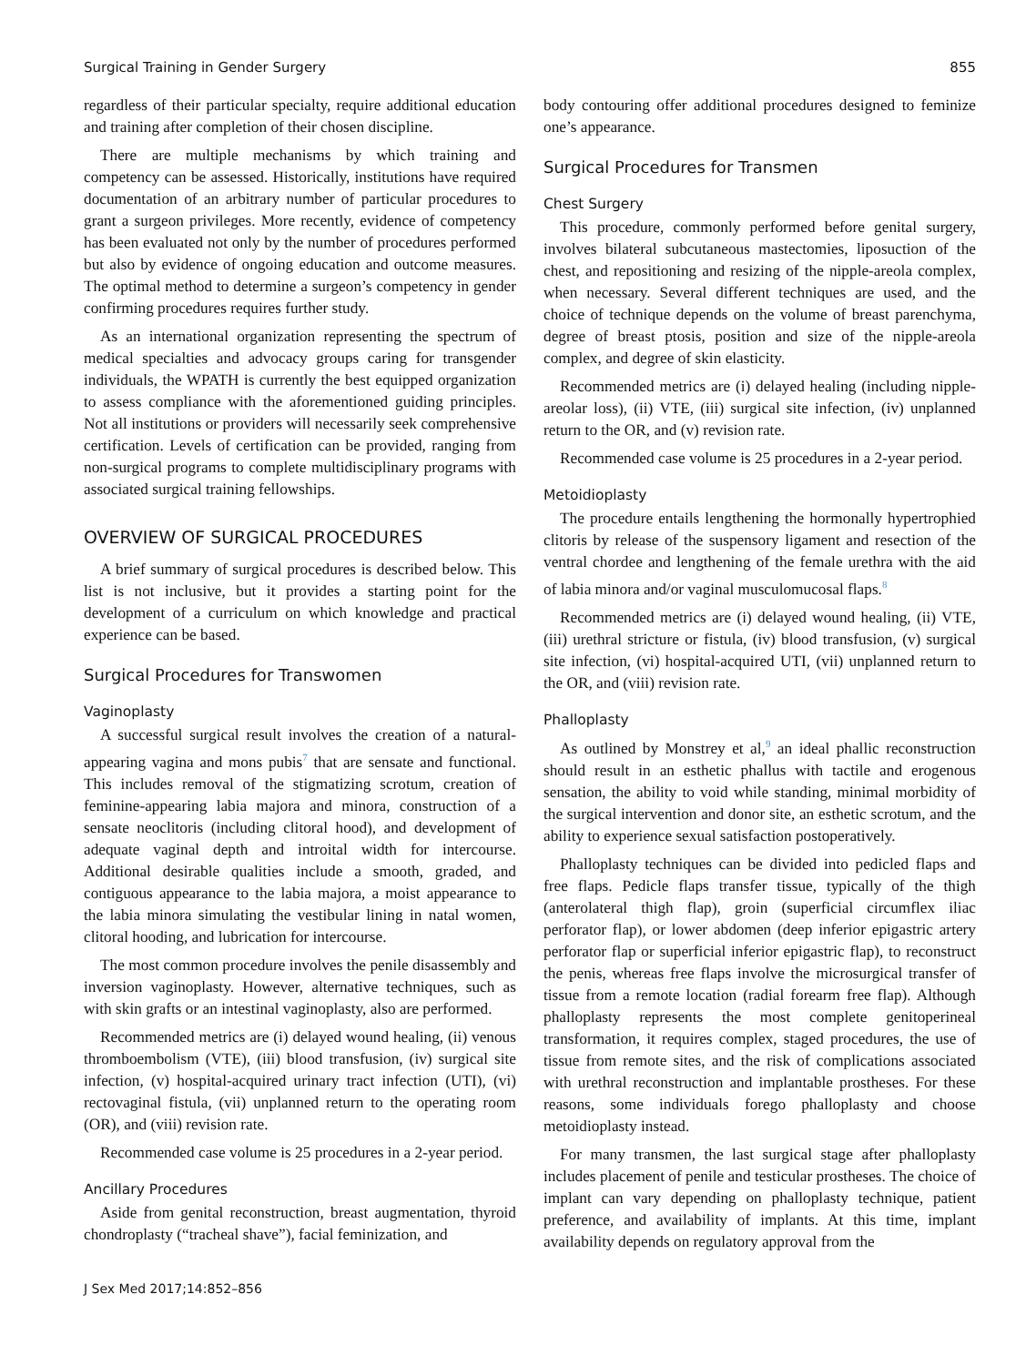Surgical Training in Gender Surgery 855
regardless of their particular specialty, require additional education and training after completion of their chosen discipline.
There are multiple mechanisms by which training and competency can be assessed. Historically, institutions have required documentation of an arbitrary number of particular procedures to grant a surgeon privileges. More recently, evidence of competency has been evaluated not only by the number of procedures performed but also by evidence of ongoing education and outcome measures. The optimal method to determine a surgeon’s competency in gender confirming procedures requires further study.
As an international organization representing the spectrum of medical specialties and advocacy groups caring for transgender individuals, the WPATH is currently the best equipped organization to assess compliance with the aforementioned guiding principles. Not all institutions or providers will necessarily seek comprehensive certification. Levels of certification can be provided, ranging from non-surgical programs to complete multidisciplinary programs with associated surgical training fellowships.
OVERVIEW OF SURGICAL PROCEDURES
A brief summary of surgical procedures is described below. This list is not inclusive, but it provides a starting point for the development of a curriculum on which knowledge and practical experience can be based.
Surgical Procedures for Transwomen
Vaginoplasty
A successful surgical result involves the creation of a natural-appearing vagina and mons pubis<sup>7</sup> that are sensate and functional. This includes removal of the stigmatizing scrotum, creation of feminine-appearing labia majora and minora, construction of a sensate neoclitoris (including clitoral hood), and development of adequate vaginal depth and introital width for intercourse. Additional desirable qualities include a smooth, graded, and contiguous appearance to the labia majora, a moist appearance to the labia minora simulating the vestibular lining in natal women, clitoral hooding, and lubrication for intercourse.
The most common procedure involves the penile disassembly and inversion vaginoplasty. However, alternative techniques, such as with skin grafts or an intestinal vaginoplasty, also are performed.
Recommended metrics are (i) delayed wound healing, (ii) venous thromboembolism (VTE), (iii) blood transfusion, (iv) surgical site infection, (v) hospital-acquired urinary tract infection (UTI), (vi) rectovaginal fistula, (vii) unplanned return to the operating room (OR), and (viii) revision rate.
Recommended case volume is 25 procedures in a 2-year period.
Ancillary Procedures
Aside from genital reconstruction, breast augmentation, thyroid chondroplasty (“tracheal shave”), facial feminization, and
body contouring offer additional procedures designed to feminize one’s appearance.
Surgical Procedures for Transmen
Chest Surgery
This procedure, commonly performed before genital surgery, involves bilateral subcutaneous mastectomies, liposuction of the chest, and repositioning and resizing of the nipple-areola complex, when necessary. Several different techniques are used, and the choice of technique depends on the volume of breast parenchyma, degree of breast ptosis, position and size of the nipple-areola complex, and degree of skin elasticity.
Recommended metrics are (i) delayed healing (including nipple-areolar loss), (ii) VTE, (iii) surgical site infection, (iv) unplanned return to the OR, and (v) revision rate.
Recommended case volume is 25 procedures in a 2-year period.
Metoidioplasty
The procedure entails lengthening the hormonally hypertrophied clitoris by release of the suspensory ligament and resection of the ventral chordee and lengthening of the female urethra with the aid of labia minora and/or vaginal musculomucosal flaps.<sup>8</sup>
Recommended metrics are (i) delayed wound healing, (ii) VTE, (iii) urethral stricture or fistula, (iv) blood transfusion, (v) surgical site infection, (vi) hospital-acquired UTI, (vii) unplanned return to the OR, and (viii) revision rate.
Phalloplasty
As outlined by Monstrey et al,<sup>9</sup> an ideal phallic reconstruction should result in an esthetic phallus with tactile and erogenous sensation, the ability to void while standing, minimal morbidity of the surgical intervention and donor site, an esthetic scrotum, and the ability to experience sexual satisfaction postoperatively.
Phalloplasty techniques can be divided into pedicled flaps and free flaps. Pedicle flaps transfer tissue, typically of the thigh (anterolateral thigh flap), groin (superficial circumflex iliac perforator flap), or lower abdomen (deep inferior epigastric artery perforator flap or superficial inferior epigastric flap), to reconstruct the penis, whereas free flaps involve the microsurgical transfer of tissue from a remote location (radial forearm free flap). Although phalloplasty represents the most complete genitoperineal transformation, it requires complex, staged procedures, the use of tissue from remote sites, and the risk of complications associated with urethral reconstruction and implantable prostheses. For these reasons, some individuals forego phalloplasty and choose metoidioplasty instead.
For many transmen, the last surgical stage after phalloplasty includes placement of penile and testicular prostheses. The choice of implant can vary depending on phalloplasty technique, patient preference, and availability of implants. At this time, implant availability depends on regulatory approval from the
J Sex Med 2017;14:852–856